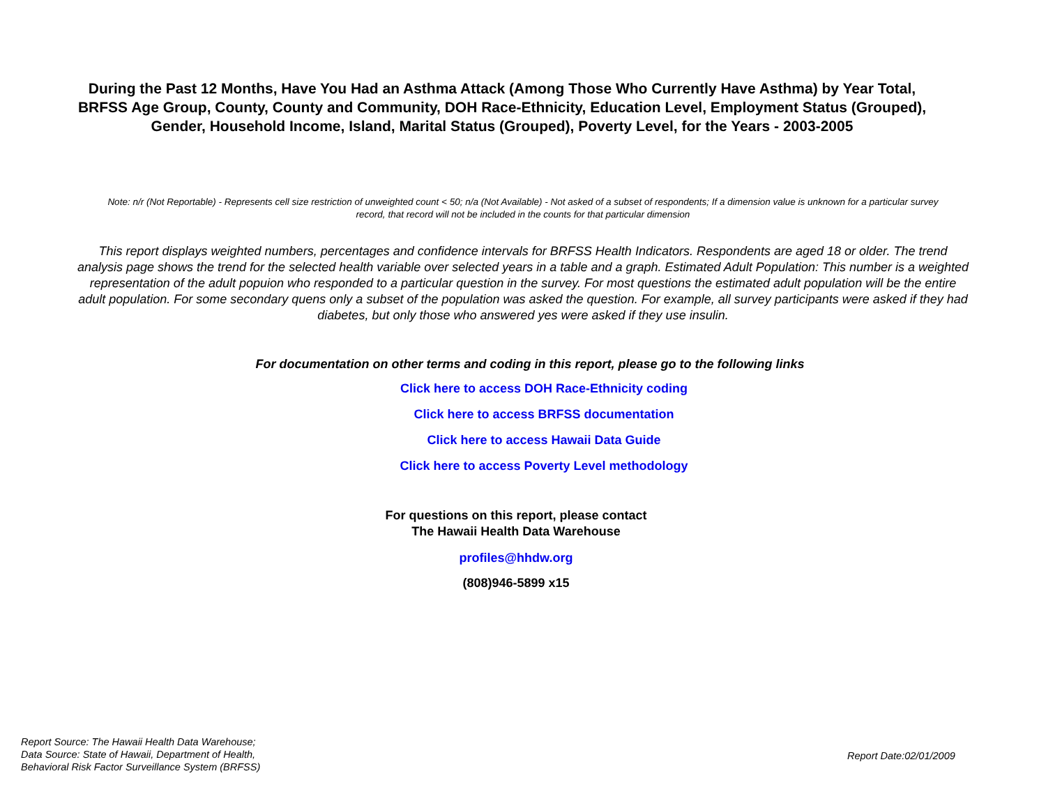During the Past 12 Months, Have You Had an Asthma Attack (Among Those Who Currently Have Asthma) by Year Total, BRFSS Age Group, County, County and Community, DOH Race-Ethnicity, Education Level, Employment Status (Grouped), Gender, Household Income, Island, Marital Status (Grouped), Poverty Level, for the Years - 2003-2005
Note: n/r (Not Reportable) - Represents cell size restriction of unweighted count < 50; n/a (Not Available) - Not asked of a subset of respondents; If a dimension value is unknown for a particular survey record, that record will not be included in the counts for that particular dimension
This report displays weighted numbers, percentages and confidence intervals for BRFSS Health Indicators. Respondents are aged 18 or older. The trend analysis page shows the trend for the selected health variable over selected years in a table and a graph. Estimated Adult Population: This number is a weighted representation of the adult popuion who responded to a particular question in the survey. For most questions the estimated adult population will be the entire adult population. For some secondary quens only a subset of the population was asked the question. For example, all survey participants were asked if they had diabetes, but only those who answered yes were asked if they use insulin.
For documentation on other terms and coding in this report, please go to the following links
Click here to access DOH Race-Ethnicity coding
Click here to access BRFSS documentation
Click here to access Hawaii Data Guide
Click here to access Poverty Level methodology
For questions on this report, please contact
The Hawaii Health Data Warehouse
profiles@hhdw.org
(808)946-5899 x15
Report Source: The Hawaii Health Data Warehouse;
Data Source: State of Hawaii, Department of Health,
Behavioral Risk Factor Surveillance System (BRFSS)
Report Date:02/01/2009